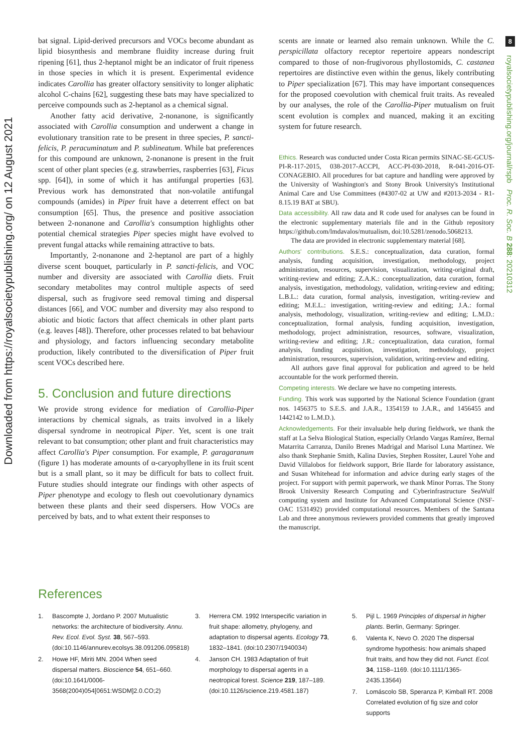8
Downloaded from https://royalsocietypublishing.org/ on 12 August 2021
royalsocietypublishing.org/journal/rspb Proc. R. Soc. B 288: 20210312
bat signal. Lipid-derived precursors and VOCs become abundant as lipid biosynthesis and membrane fluidity increase during fruit ripening [61], thus 2-heptanol might be an indicator of fruit ripeness in those species in which it is present. Experimental evidence indicates Carollia has greater olfactory sensitivity to longer aliphatic alcohol C-chains [62], suggesting these bats may have specialized to perceive compounds such as 2-heptanol as a chemical signal.
Another fatty acid derivative, 2-nonanone, is significantly associated with Carollia consumption and underwent a change in evolutionary transition rate to be present in three species, P. sancti-felicis, P. peracuminatum and P. sublineatum. While bat preferences for this compound are unknown, 2-nonanone is present in the fruit scent of other plant species (e.g. strawberries, raspberries [63], Ficus spp. [64]), in some of which it has antifungal properties [63]. Previous work has demonstrated that non-volatile antifungal compounds (amides) in Piper fruit have a deterrent effect on bat consumption [65]. Thus, the presence and positive association between 2-nonanone and Carollia's consumption highlights other potential chemical strategies Piper species might have evolved to prevent fungal attacks while remaining attractive to bats.
Importantly, 2-nonanone and 2-heptanol are part of a highly diverse scent bouquet, particularly in P. sancti-felicis, and VOC number and diversity are associated with Carollia diets. Fruit secondary metabolites may control multiple aspects of seed dispersal, such as frugivore seed removal timing and dispersal distances [66], and VOC number and diversity may also respond to abiotic and biotic factors that affect chemicals in other plant parts (e.g. leaves [48]). Therefore, other processes related to bat behaviour and physiology, and factors influencing secondary metabolite production, likely contributed to the diversification of Piper fruit scent VOCs described here.
5. Conclusion and future directions
We provide strong evidence for mediation of Carollia-Piper interactions by chemical signals, as traits involved in a likely dispersal syndrome in neotropical Piper. Yet, scent is one trait relevant to bat consumption; other plant and fruit characteristics may affect Carollia's Piper consumption. For example, P. garagaranum (figure 1) has moderate amounts of α-caryophyllene in its fruit scent but is a small plant, so it may be difficult for bats to collect fruit. Future studies should integrate our findings with other aspects of Piper phenotype and ecology to flesh out coevolutionary dynamics between these plants and their seed dispersers. How VOCs are perceived by bats, and to what extent their responses to
scents are innate or learned also remain unknown. While the C. perspicillata olfactory receptor repertoire appears nondescript compared to those of non-frugivorous phyllostomids, C. castanea repertoires are distinctive even within the genus, likely contributing to Piper specialization [67]. This may have important consequences for the proposed coevolution with chemical fruit traits. As revealed by our analyses, the role of the Carollia-Piper mutualism on fruit scent evolution is complex and nuanced, making it an exciting system for future research.
Ethics. Research was conducted under Costa Rican permits SINAC-SE-GCUS-PI-R-117-2015, 038-2017-ACCPI, ACC-PI-030-2018, R-041-2016-OT-CONAGEBIO. All procedures for bat capture and handling were approved by the University of Washington's and Stony Brook University's Institutional Animal Care and Use Committees (#4307-02 at UW and #2013-2034 - R1- 8.15.19 BAT at SBU).
Data accessibility. All raw data and R code used for analyses can be found in the electronic supplementary materials file and in the Github repository https://github.com/lmdavalos/mutualism, doi:10.5281/zenodo.5068213.
The data are provided in electronic supplementary material [68].
Authors' contributions. S.E.S.: conceptualization, data curation, formal analysis, funding acquisition, investigation, methodology, project administration, resources, supervision, visualization, writing-original draft, writing-review and editing; Z.A.K.: conceptualization, data curation, formal analysis, investigation, methodology, validation, writing-review and editing; L.B.L.: data curation, formal analysis, investigation, writing-review and editing; M.E.L.: investigation, writing-review and editing; J.A.: formal analysis, methodology, visualization, writing-review and editing; L.M.D.: conceptualization, formal analysis, funding acquisition, investigation, methodology, project administration, resources, software, visualization, writing-review and editing; J.R.: conceptualization, data curation, formal analysis, funding acquisition, investigation, methodology, project administration, resources, supervision, validation, writing-review and editing.
All authors gave final approval for publication and agreed to be held accountable for the work performed therein.
Competing interests. We declare we have no competing interests.
Funding. This work was supported by the National Science Foundation (grant nos. 1456375 to S.E.S. and J.A.R., 1354159 to J.A.R., and 1456455 and 1442142 to L.M.D.).
Acknowledgements. For their invaluable help during fieldwork, we thank the staff at La Selva Biological Station, especially Orlando Vargas Ramírez, Bernal Matarrita Carranza, Danilo Brenes Madrigal and Marisol Luna Martinez. We also thank Stephanie Smith, Kalina Davies, Stephen Rossiter, Laurel Yohe and David Villalobos for fieldwork support, Brie Ilarde for laboratory assistance, and Susan Whitehead for information and advice during early stages of the project. For support with permit paperwork, we thank Minor Porras. The Stony Brook University Research Computing and Cyberinfrastructure SeaWulf computing system and Institute for Advanced Computational Science (NSF-OAC 1531492) provided computational resources. Members of the Santana Lab and three anonymous reviewers provided comments that greatly improved the manuscript.
References
1. Bascompte J, Jordano P. 2007 Mutualistic networks: the architecture of biodiversity. Annu. Rev. Ecol. Evol. Syst. 38, 567–593. (doi:10.1146/annurev.ecolsys.38.091206.095818)
2. Howe HF, Miriti MN. 2004 When seed dispersal matters. Bioscience 54, 651–660. (doi:10.1641/0006-3568(2004)054[0651:WSDM]2.0.CO;2)
3. Herrera CM. 1992 Interspecific variation in fruit shape: allometry, phylogeny, and adaptation to dispersal agents. Ecology 73, 1832–1841. (doi:10.2307/1940034)
4. Janson CH. 1983 Adaptation of fruit morphology to dispersal agents in a neotropical forest. Science 219, 187–189. (doi:10.1126/science.219.4581.187)
5. Pijl L. 1969 Principles of dispersal in higher plants. Berlin, Germany: Springer.
6. Valenta K, Nevo O. 2020 The dispersal syndrome hypothesis: how animals shaped fruit traits, and how they did not. Funct. Ecol. 34, 1158–1169. (doi:10.1111/1365-2435.13564)
7. Lomáscolo SB, Speranza P, Kimball RT. 2008 Correlated evolution of fig size and color supports